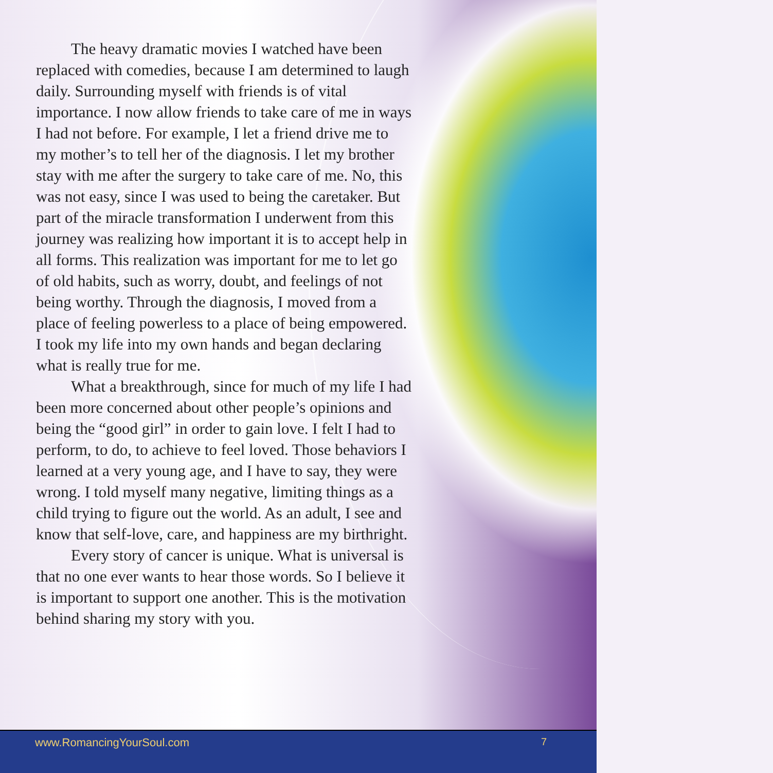The heavy dramatic movies I watched have been replaced with comedies, because I am determined to laugh daily. Surrounding myself with friends is of vital importance. I now allow friends to take care of me in ways I had not before. For example, I let a friend drive me to my mother’s to tell her of the diagnosis. I let my brother stay with me after the surgery to take care of me. No, this was not easy, since I was used to being the caretaker. But part of the miracle transformation I underwent from this journey was realizing how important it is to accept help in all forms. This realization was important for me to let go of old habits, such as worry, doubt, and feelings of not being worthy. Through the diagnosis, I moved from a place of feeling powerless to a place of being empowered. I took my life into my own hands and began declaring what is really true for me.
What a breakthrough, since for much of my life I had been more concerned about other people’s opinions and being the “good girl” in order to gain love. I felt I had to perform, to do, to achieve to feel loved. Those behaviors I learned at a very young age, and I have to say, they were wrong. I told myself many negative, limiting things as a child trying to figure out the world. As an adult, I see and know that self-love, care, and happiness are my birthright.
Every story of cancer is unique. What is universal is that no one ever wants to hear those words. So I believe it is important to support one another. This is the motivation behind sharing my story with you.
www.RomancingYourSoul.com 7